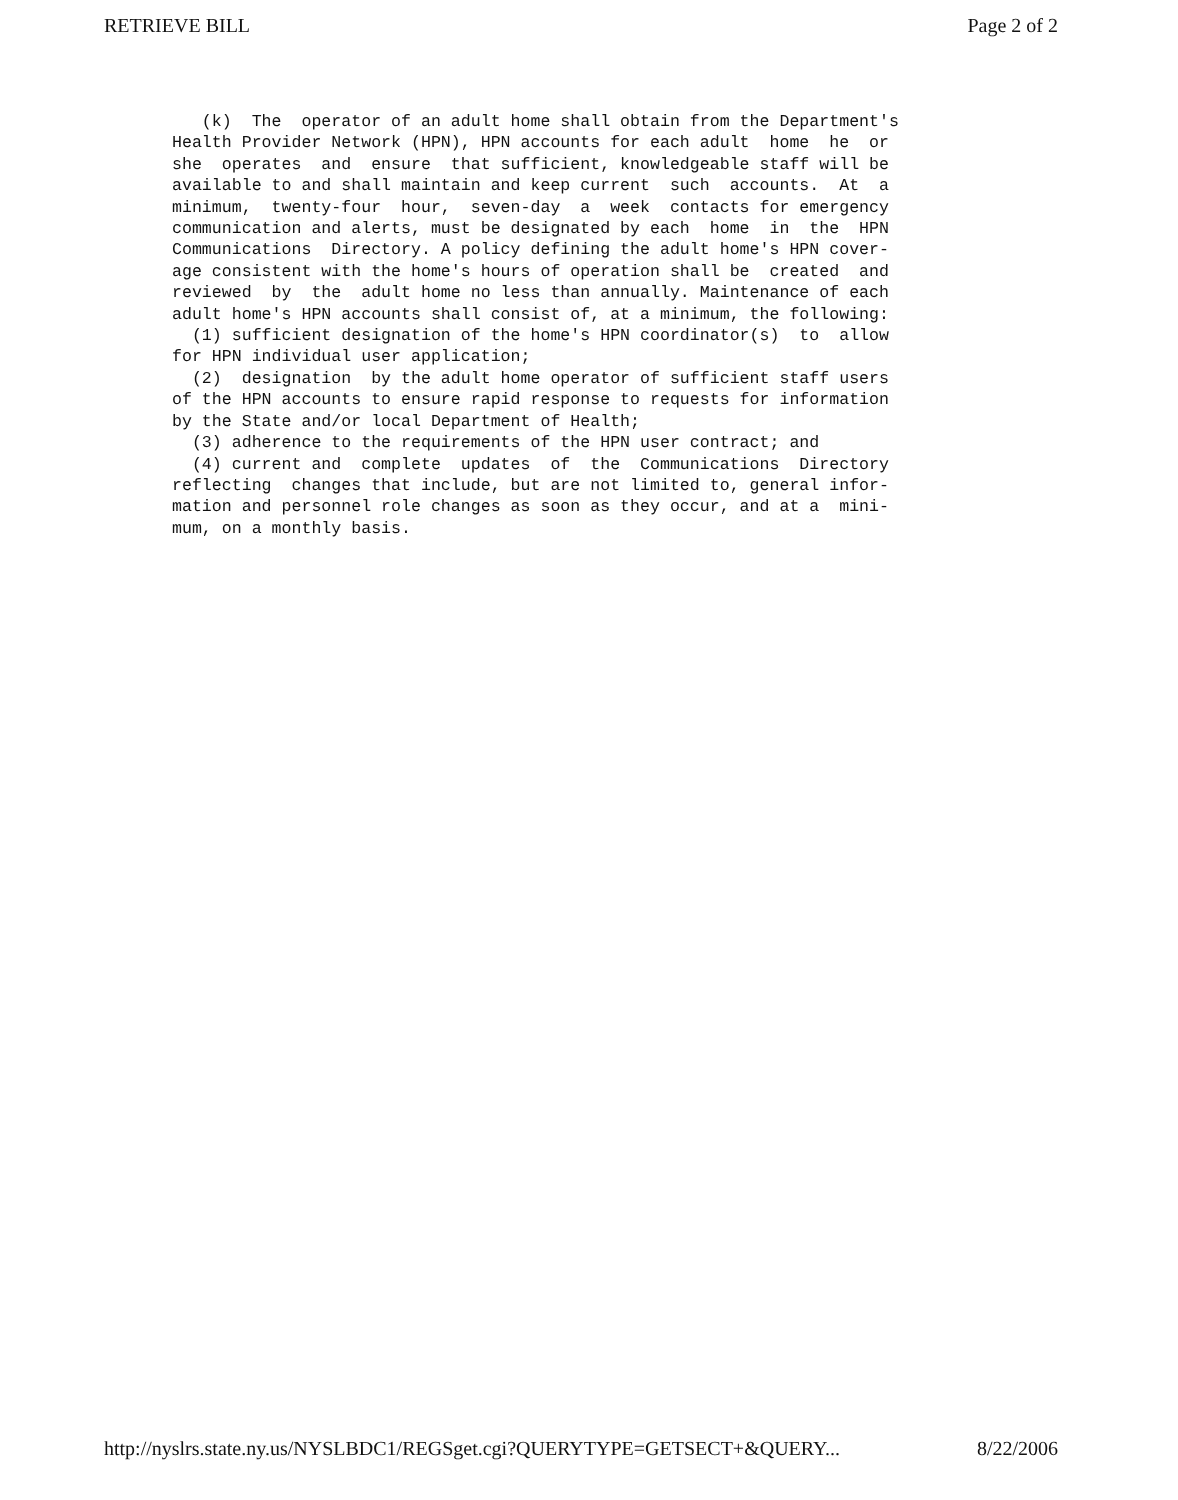RETRIEVE BILL Page 2 of 2
(k) The operator of an adult home shall obtain from the Department's Health Provider Network (HPN), HPN accounts for each adult home he or she operates and ensure that sufficient, knowledgeable staff will be available to and shall maintain and keep current such accounts. At a minimum, twenty-four hour, seven-day a week contacts for emergency communication and alerts, must be designated by each home in the HPN Communications Directory. A policy defining the adult home's HPN cover- age consistent with the home's hours of operation shall be created and reviewed by the adult home no less than annually. Maintenance of each adult home's HPN accounts shall consist of, at a minimum, the following: (1) sufficient designation of the home's HPN coordinator(s) to allow for HPN individual user application; (2) designation by the adult home operator of sufficient staff users of the HPN accounts to ensure rapid response to requests for information by the State and/or local Department of Health; (3) adherence to the requirements of the HPN user contract; and (4) current and complete updates of the Communications Directory reflecting changes that include, but are not limited to, general infor- mation and personnel role changes as soon as they occur, and at a mini- mum, on a monthly basis.
http://nyslrs.state.ny.us/NYSLBDC1/REGSget.cgi?QUERYTYPE=GETSECT+&QUERY... 8/22/2006